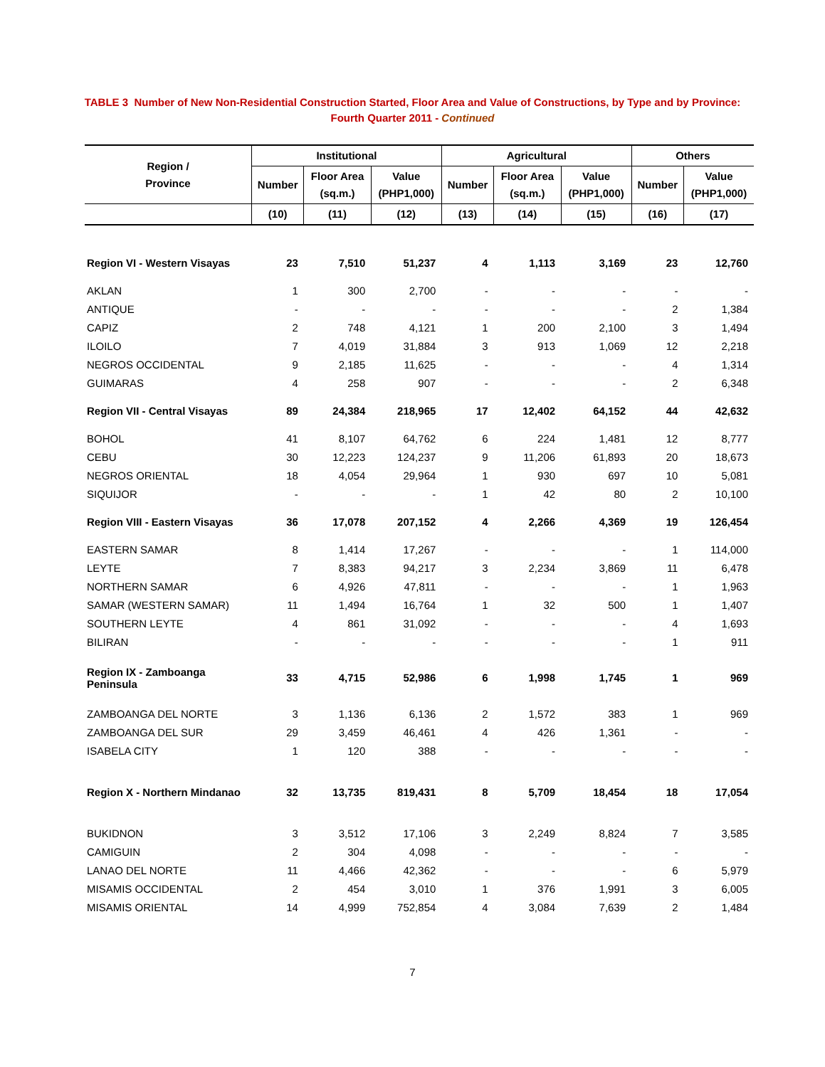TABLE 3 Number of New Non-Residential Construction Started, Floor Area and Value of Constructions, by Type and by Province:
Fourth Quarter 2011 - Continued
| Region / Province | Institutional | | | Agricultural | | | Others | |
| --- | --- | --- | --- | --- | --- | --- | --- | --- |
| | Number | Floor Area (sq.m.) | Value (PHP1,000) | Number | Floor Area (sq.m.) | Value (PHP1,000) | Number | Value (PHP1,000) |
| | (10) | (11) | (12) | (13) | (14) | (15) | (16) | (17) |
| Region VI - Western Visayas | 23 | 7,510 | 51,237 | 4 | 1,113 | 3,169 | 23 | 12,760 |
| AKLAN | 1 | 300 | 2,700 | - | - | - | - | - |
| ANTIQUE | - | - | - | - | - | - | 2 | 1,384 |
| CAPIZ | 2 | 748 | 4,121 | 1 | 200 | 2,100 | 3 | 1,494 |
| ILOILO | 7 | 4,019 | 31,884 | 3 | 913 | 1,069 | 12 | 2,218 |
| NEGROS OCCIDENTAL | 9 | 2,185 | 11,625 | - | - | - | 4 | 1,314 |
| GUIMARAS | 4 | 258 | 907 | - | - | - | 2 | 6,348 |
| Region VII - Central Visayas | 89 | 24,384 | 218,965 | 17 | 12,402 | 64,152 | 44 | 42,632 |
| BOHOL | 41 | 8,107 | 64,762 | 6 | 224 | 1,481 | 12 | 8,777 |
| CEBU | 30 | 12,223 | 124,237 | 9 | 11,206 | 61,893 | 20 | 18,673 |
| NEGROS ORIENTAL | 18 | 4,054 | 29,964 | 1 | 930 | 697 | 10 | 5,081 |
| SIQUIJOR | - | - | - | 1 | 42 | 80 | 2 | 10,100 |
| Region VIII - Eastern Visayas | 36 | 17,078 | 207,152 | 4 | 2,266 | 4,369 | 19 | 126,454 |
| EASTERN SAMAR | 8 | 1,414 | 17,267 | - | - | - | 1 | 114,000 |
| LEYTE | 7 | 8,383 | 94,217 | 3 | 2,234 | 3,869 | 11 | 6,478 |
| NORTHERN SAMAR | 6 | 4,926 | 47,811 | - | - | - | 1 | 1,963 |
| SAMAR (WESTERN SAMAR) | 11 | 1,494 | 16,764 | 1 | 32 | 500 | 1 | 1,407 |
| SOUTHERN LEYTE | 4 | 861 | 31,092 | - | - | - | 4 | 1,693 |
| BILIRAN | - | - | - | - | - | - | 1 | 911 |
| Region IX - Zamboanga Peninsula | 33 | 4,715 | 52,986 | 6 | 1,998 | 1,745 | 1 | 969 |
| ZAMBOANGA DEL NORTE | 3 | 1,136 | 6,136 | 2 | 1,572 | 383 | 1 | 969 |
| ZAMBOANGA DEL SUR | 29 | 3,459 | 46,461 | 4 | 426 | 1,361 | - | - |
| ISABELA CITY | 1 | 120 | 388 | - | - | - | - | - |
| Region X - Northern Mindanao | 32 | 13,735 | 819,431 | 8 | 5,709 | 18,454 | 18 | 17,054 |
| BUKIDNON | 3 | 3,512 | 17,106 | 3 | 2,249 | 8,824 | 7 | 3,585 |
| CAMIGUIN | 2 | 304 | 4,098 | - | - | - | - | - |
| LANAO DEL NORTE | 11 | 4,466 | 42,362 | - | - | - | 6 | 5,979 |
| MISAMIS OCCIDENTAL | 2 | 454 | 3,010 | 1 | 376 | 1,991 | 3 | 6,005 |
| MISAMIS ORIENTAL | 14 | 4,999 | 752,854 | 4 | 3,084 | 7,639 | 2 | 1,484 |
7